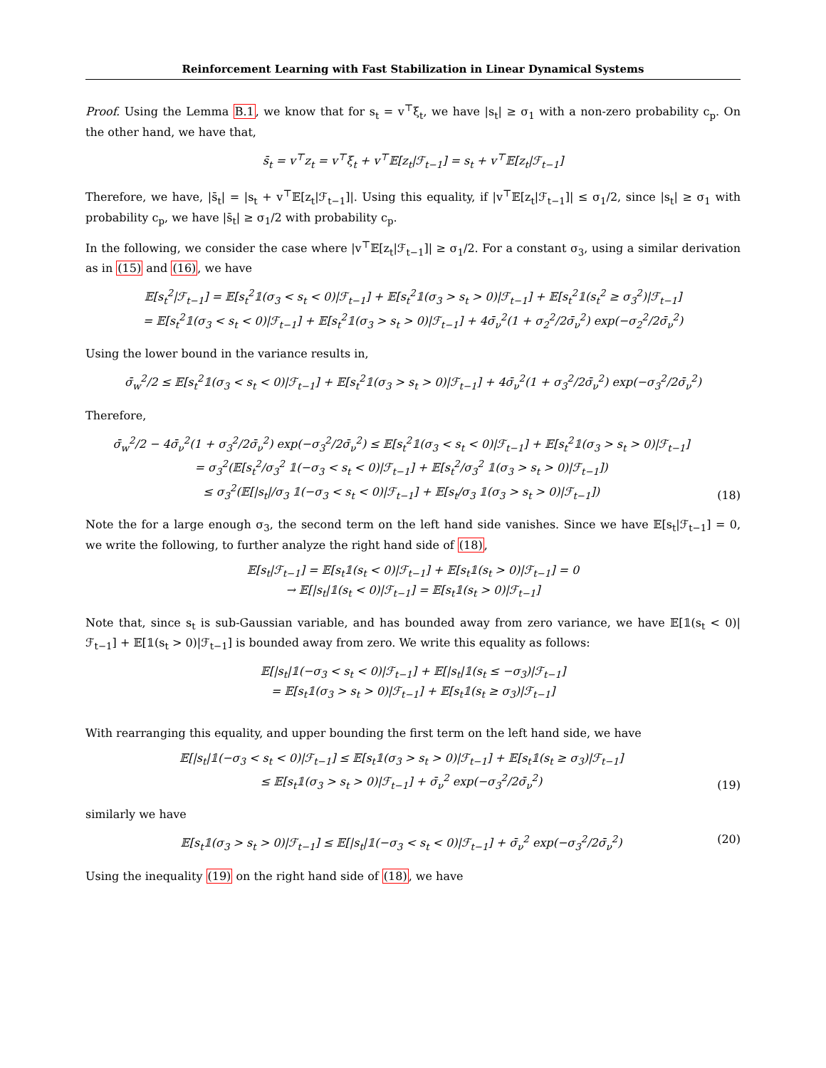Reinforcement Learning with Fast Stabilization in Linear Dynamical Systems
Proof. Using the Lemma B.1, we know that for s<sub>t</sub> = v<sup>⊤</sup>ξ<sub>t</sub>, we have |s<sub>t</sub>| ≥ σ<sub>1</sub> with a non-zero probability c<sub>p</sub>. On the other hand, we have that,
s̄<sub>t</sub> = v<sup>⊤</sup>z<sub>t</sub> = v<sup>⊤</sup>ξ<sub>t</sub> + v<sup>⊤</sup>𝔼[z<sub>t</sub>|ℱ<sub>t−1</sub>] = s<sub>t</sub> + v<sup>⊤</sup>𝔼[z<sub>t</sub>|ℱ<sub>t−1</sub>]
Therefore, we have, |s̄<sub>t</sub>| = |s<sub>t</sub> + v<sup>⊤</sup>𝔼[z<sub>t</sub>|ℱ<sub>t−1</sub>]|. Using this equality, if |v<sup>⊤</sup>𝔼[z<sub>t</sub>|ℱ<sub>t−1</sub>]| ≤ σ<sub>1</sub>/2, since |s<sub>t</sub>| ≥ σ<sub>1</sub> with probability c<sub>p</sub>, we have |s̄<sub>t</sub>| ≥ σ<sub>1</sub>/2 with probability c<sub>p</sub>.
In the following, we consider the case where |v<sup>⊤</sup>𝔼[z<sub>t</sub>|ℱ<sub>t−1</sub>]| ≥ σ<sub>1</sub>/2. For a constant σ<sub>3</sub>, using a similar derivation as in (15) and (16), we have
𝔼[s<sub>t</sub><sup>2</sup>|ℱ<sub>t−1</sub>] = 𝔼[s<sub>t</sub><sup>2</sup>𝟙(σ<sub>3</sub> < s<sub>t</sub> < 0)|ℱ<sub>t−1</sub>] + 𝔼[s<sub>t</sub><sup>2</sup>𝟙(σ<sub>3</sub> > s<sub>t</sub> > 0)|ℱ<sub>t−1</sub>] + 𝔼[s<sub>t</sub><sup>2</sup>𝟙(s<sub>t</sub><sup>2</sup> ≥ σ<sub>3</sub><sup>2</sup>)|ℱ<sub>t−1</sub>]
= 𝔼[s<sub>t</sub><sup>2</sup>𝟙(σ<sub>3</sub> < s<sub>t</sub> < 0)|ℱ<sub>t−1</sub>] + 𝔼[s<sub>t</sub><sup>2</sup>𝟙(σ<sub>3</sub> > s<sub>t</sub> > 0)|ℱ<sub>t−1</sub>] + 4σ̄<sub>ν</sub><sup>2</sup>(1 + σ<sub>2</sub><sup>2</sup>/2σ̄<sub>ν</sub><sup>2</sup>) exp(−σ<sub>2</sub><sup>2</sup>/2σ̄<sub>ν</sub><sup>2</sup>)
Using the lower bound in the variance results in,
σ̄<sub>w</sub><sup>2</sup>/2 ≤ 𝔼[s<sub>t</sub><sup>2</sup>𝟙(σ<sub>3</sub> < s<sub>t</sub> < 0)|ℱ<sub>t−1</sub>] + 𝔼[s<sub>t</sub><sup>2</sup>𝟙(σ<sub>3</sub> > s<sub>t</sub> > 0)|ℱ<sub>t−1</sub>] + 4σ̄<sub>ν</sub><sup>2</sup>(1 + σ<sub>3</sub><sup>2</sup>/2σ̄<sub>ν</sub><sup>2</sup>) exp(−σ<sub>3</sub><sup>2</sup>/2σ̄<sub>ν</sub><sup>2</sup>)
Therefore,
σ̄<sub>w</sub><sup>2</sup>/2 − 4σ̄<sub>ν</sub><sup>2</sup>(1 + σ<sub>3</sub><sup>2</sup>/2σ̄<sub>ν</sub><sup>2</sup>) exp(−σ<sub>3</sub><sup>2</sup>/2σ̄<sub>ν</sub><sup>2</sup>) ≤ 𝔼[s<sub>t</sub><sup>2</sup>𝟙(σ<sub>3</sub> < s<sub>t</sub> < 0)|ℱ<sub>t−1</sub>] + 𝔼[s<sub>t</sub><sup>2</sup>𝟙(σ<sub>3</sub> > s<sub>t</sub> > 0)|ℱ<sub>t−1</sub>]
= σ<sub>3</sub><sup>2</sup>(𝔼[s<sub>t</sub><sup>2</sup>/σ<sub>3</sub><sup>2</sup> 𝟙(−σ<sub>3</sub> < s<sub>t</sub> < 0)|ℱ<sub>t−1</sub>] + 𝔼[s<sub>t</sub><sup>2</sup>/σ<sub>3</sub><sup>2</sup> 𝟙(σ<sub>3</sub> > s<sub>t</sub> > 0)|ℱ<sub>t−1</sub>])
≤ σ<sub>3</sub><sup>2</sup>(𝔼[|s<sub>t</sub>|/σ<sub>3</sub> 𝟙(−σ<sub>3</sub> < s<sub>t</sub> < 0)|ℱ<sub>t−1</sub>] + 𝔼[s<sub>t</sub>/σ<sub>3</sub> 𝟙(σ<sub>3</sub> > s<sub>t</sub> > 0)|ℱ<sub>t−1</sub>])
(18)
Note the for a large enough σ<sub>3</sub>, the second term on the left hand side vanishes. Since we have 𝔼[s<sub>t</sub>|ℱ<sub>t−1</sub>] = 0, we write the following, to further analyze the right hand side of (18),
𝔼[s<sub>t</sub>|ℱ<sub>t−1</sub>] = 𝔼[s<sub>t</sub>𝟙(s<sub>t</sub> < 0)|ℱ<sub>t−1</sub>] + 𝔼[s<sub>t</sub>𝟙(s<sub>t</sub> > 0)|ℱ<sub>t−1</sub>] = 0
→ 𝔼[|s<sub>t</sub>|𝟙(s<sub>t</sub> < 0)|ℱ<sub>t−1</sub>] = 𝔼[s<sub>t</sub>𝟙(s<sub>t</sub> > 0)|ℱ<sub>t−1</sub>]
Note that, since s<sub>t</sub> is sub-Gaussian variable, and has bounded away from zero variance, we have 𝔼[𝟙(s<sub>t</sub> < 0)|ℱ<sub>t−1</sub>] + 𝔼[𝟙(s<sub>t</sub> > 0)|ℱ<sub>t−1</sub>] is bounded away from zero. We write this equality as follows:
𝔼[|s<sub>t</sub>|𝟙(−σ<sub>3</sub> < s<sub>t</sub> < 0)|ℱ<sub>t−1</sub>] + 𝔼[|s<sub>t</sub>|𝟙(s<sub>t</sub> ≤ −σ<sub>3</sub>)|ℱ<sub>t−1</sub>]
= 𝔼[s<sub>t</sub>𝟙(σ<sub>3</sub> > s<sub>t</sub> > 0)|ℱ<sub>t−1</sub>] + 𝔼[s<sub>t</sub>𝟙(s<sub>t</sub> ≥ σ<sub>3</sub>)|ℱ<sub>t−1</sub>]
With rearranging this equality, and upper bounding the first term on the left hand side, we have
𝔼[|s<sub>t</sub>|𝟙(−σ<sub>3</sub> < s<sub>t</sub> < 0)|ℱ<sub>t−1</sub>] ≤ 𝔼[s<sub>t</sub>𝟙(σ<sub>3</sub> > s<sub>t</sub> > 0)|ℱ<sub>t−1</sub>] + 𝔼[s<sub>t</sub>𝟙(s<sub>t</sub> ≥ σ<sub>3</sub>)|ℱ<sub>t−1</sub>]
≤ 𝔼[s<sub>t</sub>𝟙(σ<sub>3</sub> > s<sub>t</sub> > 0)|ℱ<sub>t−1</sub>] + σ̄<sub>ν</sub><sup>2</sup> exp(−σ<sub>3</sub><sup>2</sup>/2σ̄<sub>ν</sub><sup>2</sup>)
(19)
similarly we have
𝔼[s<sub>t</sub>𝟙(σ<sub>3</sub> > s<sub>t</sub> > 0)|ℱ<sub>t−1</sub>] ≤ 𝔼[|s<sub>t</sub>|𝟙(−σ<sub>3</sub> < s<sub>t</sub> < 0)|ℱ<sub>t−1</sub>] + σ̄<sub>ν</sub><sup>2</sup> exp(−σ<sub>3</sub><sup>2</sup>/2σ̄<sub>ν</sub><sup>2</sup>)
(20)
Using the inequality (19) on the right hand side of (18), we have